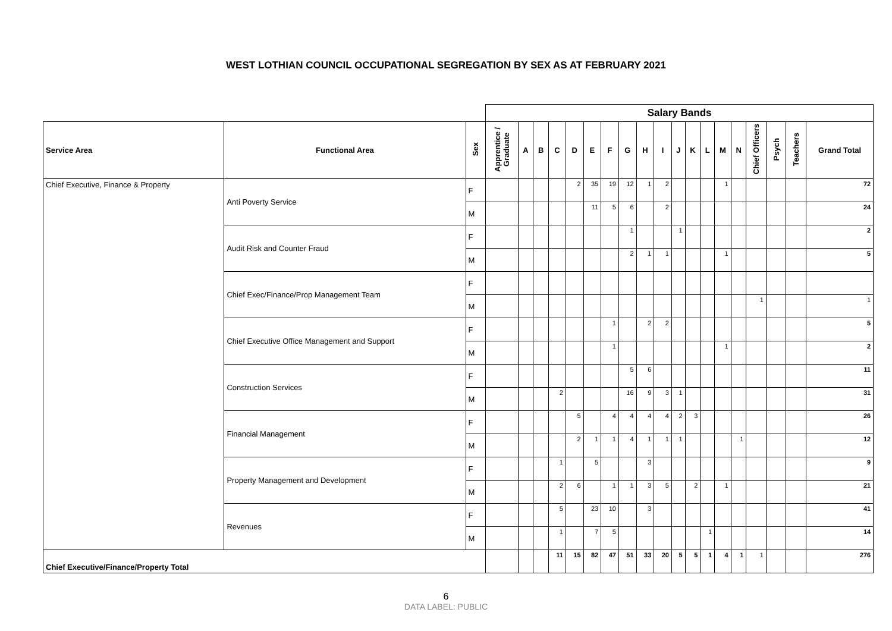WEST LOTHIAN COUNCIL OCCUPATIONAL SEGREGATION BY SEX AS AT FEBRUARY 2021
| | | | Salary Bands | | | | | | | | | | | | | | | | | | | |
| Service Area | Functional Area | Sex | Apprentice / Graduate | A | B | C | D | E | F | G | H | I | J | K | L | M | N | Chief Officers | Psych | Teachers | Grand Total | |
| Chief Executive, Finance & Property | Anti Poverty Service | F | | | | | 2 | 35 | 19 | 12 | 1 | 2 | | | | 1 | | | | | 72 | |
| | | M | | | | | | 11 | 5 | 6 | | 2 | | | | | | | | | 24 | |
| | Audit Risk and Counter Fraud | F | | | | | | | | 1 | | | 1 | | | | | | | | 2 | |
| | | M | | | | | | | | 2 | 1 | 1 | | | | 1 | | | | | 5 | |
| | Chief Exec/Finance/Prop Management Team | F | | | | | | | | | | | | | | | | | | | | |
| | | M | | | | | | | | | | | | | | | | 1 | | | 1 | |
| | Chief Executive Office Management and Support | F | | | | | | | 1 | | 2 | 2 | | | | | | | | | 5 | |
| | | M | | | | | | | 1 | | | | | | | 1 | | | | | 2 | |
| | Construction Services | F | | | | | | | | 5 | 6 | | | | | | | | | | 11 | |
| | | M | | | | 2 | | | | 16 | 9 | 3 | 1 | | | | | | | | 31 | |
| | Financial Management | F | | | | | 5 | | 4 | 4 | 4 | 4 | 2 | 3 | | | | | | | 26 | |
| | | M | | | | | 2 | 1 | 1 | 4 | 1 | 1 | 1 | | | | 1 | | | | 12 | |
| | Property Management and Development | F | | | | 1 | | 5 | | | 3 | | | | | | | | | | 9 | |
| | | M | | | | 2 | 6 | | 1 | 1 | 3 | 5 | | 2 | | 1 | | | | | 21 | |
| | Revenues | F | | | | 5 | | 23 | 10 | | 3 | | | | | | | | | | 41 | |
| | | M | | | | 1 | | 7 | 5 | | | | | | 1 | | | | | | 14 | |
| Chief Executive/Finance/Property Total | | | | | | 11 | 15 | 82 | 47 | 51 | 33 | 20 | 5 | 5 | 1 | 4 | 1 | 1 | | | 276 | |
6
DATA LABEL: PUBLIC